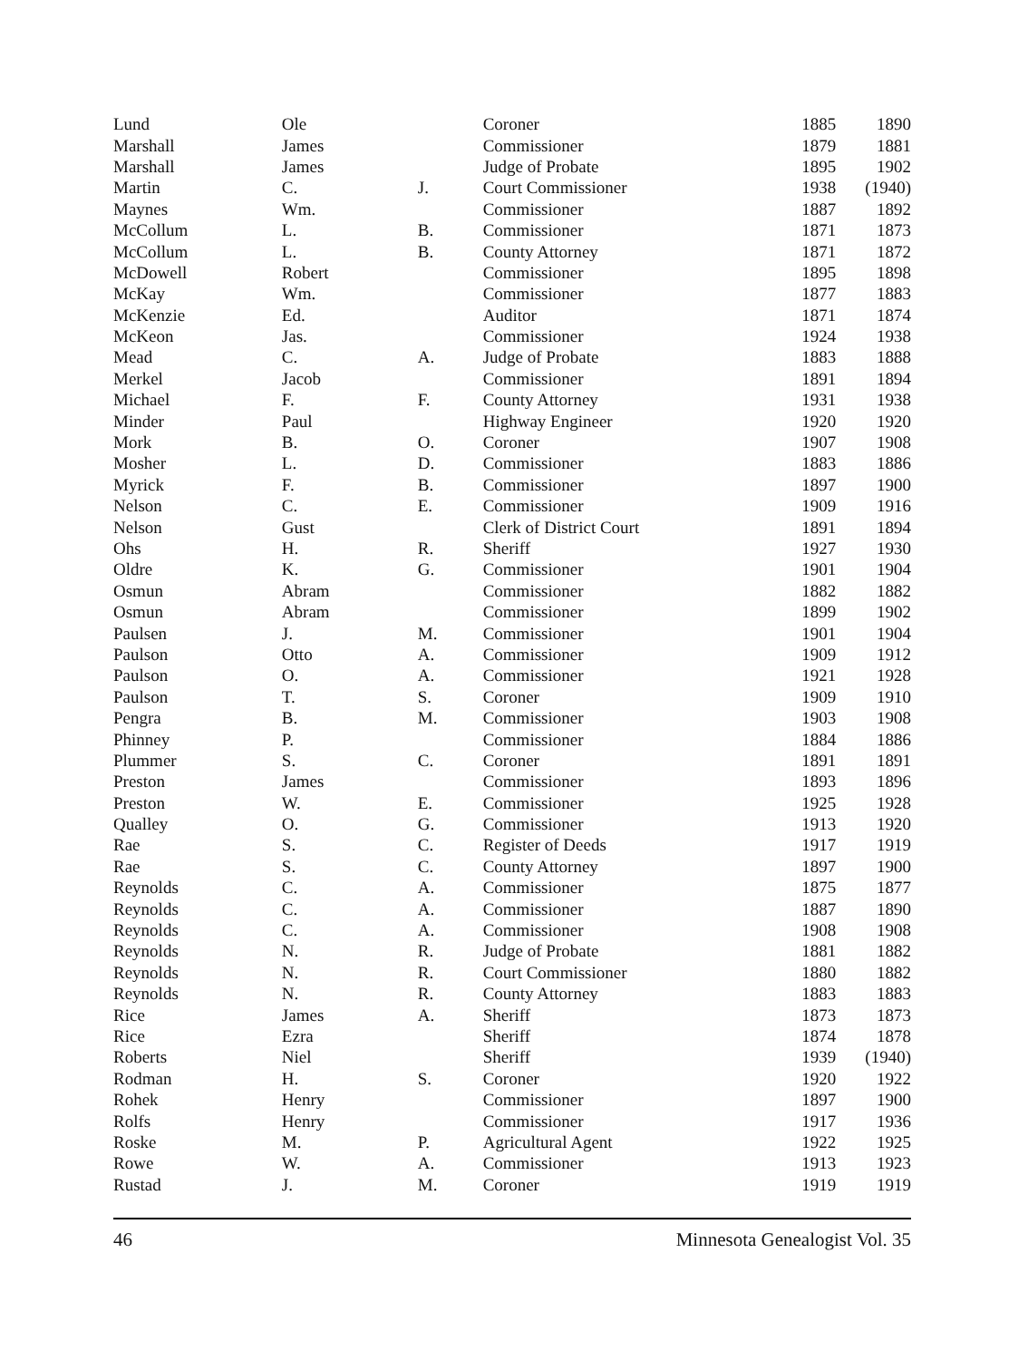| Lund | Ole | | Coroner | 1885 | 1890 |
| Marshall | James | | Commissioner | 1879 | 1881 |
| Marshall | James | | Judge of Probate | 1895 | 1902 |
| Martin | C. | J. | Court Commissioner | 1938 | (1940) |
| Maynes | Wm. | | Commissioner | 1887 | 1892 |
| McCollum | L. | B. | Commissioner | 1871 | 1873 |
| McCollum | L. | B. | County Attorney | 1871 | 1872 |
| McDowell | Robert | | Commissioner | 1895 | 1898 |
| McKay | Wm. | | Commissioner | 1877 | 1883 |
| McKenzie | Ed. | | Auditor | 1871 | 1874 |
| McKeon | Jas. | | Commissioner | 1924 | 1938 |
| Mead | C. | A. | Judge of Probate | 1883 | 1888 |
| Merkel | Jacob | | Commissioner | 1891 | 1894 |
| Michael | F. | F. | County Attorney | 1931 | 1938 |
| Minder | Paul | | Highway Engineer | 1920 | 1920 |
| Mork | B. | O. | Coroner | 1907 | 1908 |
| Mosher | L. | D. | Commissioner | 1883 | 1886 |
| Myrick | F. | B. | Commissioner | 1897 | 1900 |
| Nelson | C. | E. | Commissioner | 1909 | 1916 |
| Nelson | Gust | | Clerk of District Court | 1891 | 1894 |
| Ohs | H. | R. | Sheriff | 1927 | 1930 |
| Oldre | K. | G. | Commissioner | 1901 | 1904 |
| Osmun | Abram | | Commissioner | 1882 | 1882 |
| Osmun | Abram | | Commissioner | 1899 | 1902 |
| Paulsen | J. | M. | Commissioner | 1901 | 1904 |
| Paulson | Otto | A. | Commissioner | 1909 | 1912 |
| Paulson | O. | A. | Commissioner | 1921 | 1928 |
| Paulson | T. | S. | Coroner | 1909 | 1910 |
| Pengra | B. | M. | Commissioner | 1903 | 1908 |
| Phinney | P. | | Commissioner | 1884 | 1886 |
| Plummer | S. | C. | Coroner | 1891 | 1891 |
| Preston | James | | Commissioner | 1893 | 1896 |
| Preston | W. | E. | Commissioner | 1925 | 1928 |
| Qualley | O. | G. | Commissioner | 1913 | 1920 |
| Rae | S. | C. | Register of Deeds | 1917 | 1919 |
| Rae | S. | C. | County Attorney | 1897 | 1900 |
| Reynolds | C. | A. | Commissioner | 1875 | 1877 |
| Reynolds | C. | A. | Commissioner | 1887 | 1890 |
| Reynolds | C. | A. | Commissioner | 1908 | 1908 |
| Reynolds | N. | R. | Judge of Probate | 1881 | 1882 |
| Reynolds | N. | R. | Court Commissioner | 1880 | 1882 |
| Reynolds | N. | R. | County Attorney | 1883 | 1883 |
| Rice | James | A. | Sheriff | 1873 | 1873 |
| Rice | Ezra | | Sheriff | 1874 | 1878 |
| Roberts | Niel | | Sheriff | 1939 | (1940) |
| Rodman | H. | S. | Coroner | 1920 | 1922 |
| Rohek | Henry | | Commissioner | 1897 | 1900 |
| Rolfs | Henry | | Commissioner | 1917 | 1936 |
| Roske | M. | P. | Agricultural Agent | 1922 | 1925 |
| Rowe | W. | A. | Commissioner | 1913 | 1923 |
| Rustad | J. | M. | Coroner | 1919 | 1919 |
46 Minnesota Genealogist Vol. 35